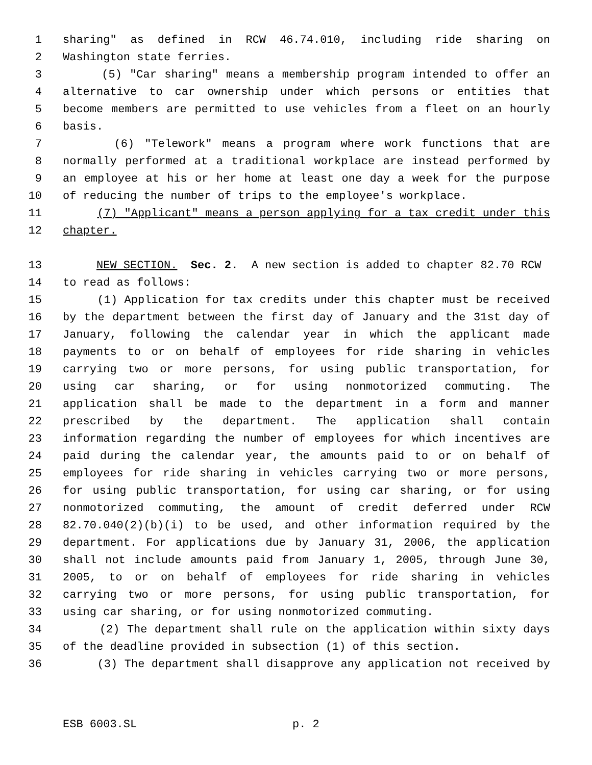1 sharing" as defined in RCW 46.74.010, including ride sharing on
2 Washington state ferries.
3 (5) "Car sharing" means a membership program intended to offer an
4 alternative to car ownership under which persons or entities that
5 become members are permitted to use vehicles from a fleet on an hourly
6 basis.
7 (6) "Telework" means a program where work functions that are
8 normally performed at a traditional workplace are instead performed by
9 an employee at his or her home at least one day a week for the purpose
10 of reducing the number of trips to the employee's workplace.
11 (7) "Applicant" means a person applying for a tax credit under this
12 chapter.
13 NEW SECTION. Sec. 2. A new section is added to chapter 82.70 RCW
14 to read as follows:
15 (1) Application for tax credits under this chapter must be received
16 by the department between the first day of January and the 31st day of
17 January, following the calendar year in which the applicant made
18 payments to or on behalf of employees for ride sharing in vehicles
19 carrying two or more persons, for using public transportation, for
20 using car sharing, or for using nonmotorized commuting. The
21 application shall be made to the department in a form and manner
22 prescribed by the department. The application shall contain
23 information regarding the number of employees for which incentives are
24 paid during the calendar year, the amounts paid to or on behalf of
25 employees for ride sharing in vehicles carrying two or more persons,
26 for using public transportation, for using car sharing, or for using
27 nonmotorized commuting, the amount of credit deferred under RCW
28 82.70.040(2)(b)(i) to be used, and other information required by the
29 department. For applications due by January 31, 2006, the application
30 shall not include amounts paid from January 1, 2005, through June 30,
31 2005, to or on behalf of employees for ride sharing in vehicles
32 carrying two or more persons, for using public transportation, for
33 using car sharing, or for using nonmotorized commuting.
34 (2) The department shall rule on the application within sixty days
35 of the deadline provided in subsection (1) of this section.
36 (3) The department shall disapprove any application not received by
ESB 6003.SL p. 2